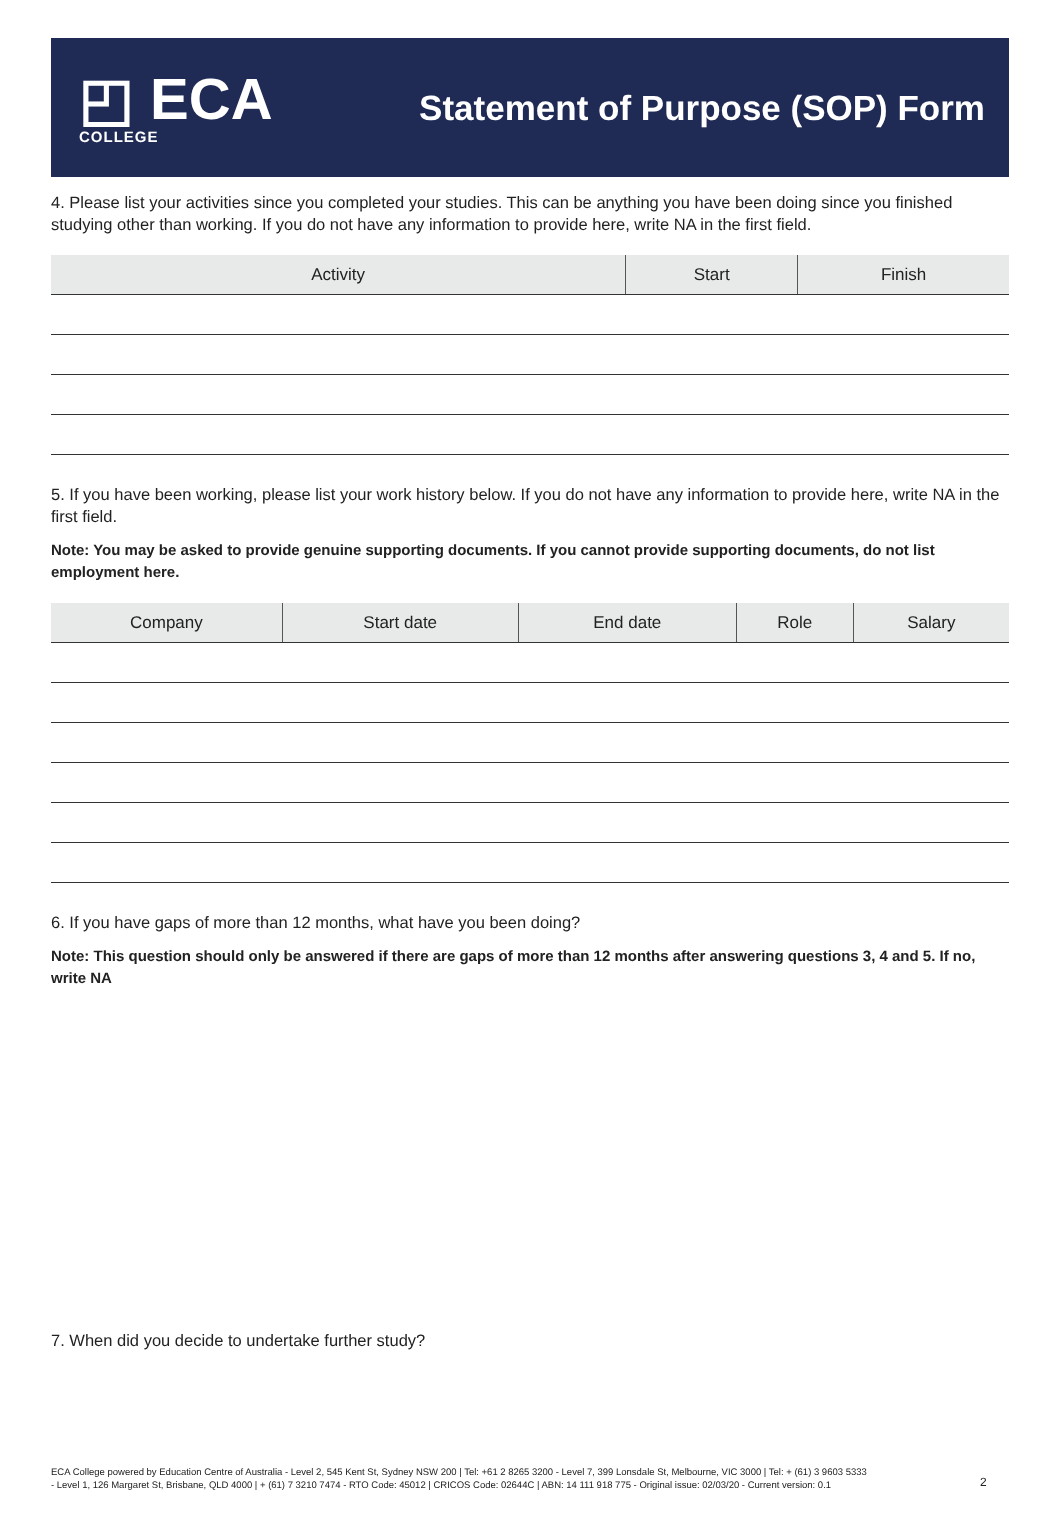◰ ECA
COLLEGE
Statement of Purpose (SOP) Form
4. Please list your activities since you completed your studies. This can be anything you have been doing since you finished studying other than working. If you do not have any information to provide here, write NA in the first field.
| Activity | Start | Finish |
| --- | --- | --- |
5. If you have been working, please list your work history below. If you do not have any information to provide here, write NA in the first field.
Note: You may be asked to provide genuine supporting documents. If you cannot provide supporting documents, do not list employment here.
| Company | Start date | End date | Role | Salary |
| --- | --- | --- | --- | --- |
6. If you have gaps of more than 12 months, what have you been doing?
Note: This question should only be answered if there are gaps of more than 12 months after answering questions 3, 4 and 5. If no, write NA
7. When did you decide to undertake further study?
ECA College powered by Education Centre of Australia - Level 2, 545 Kent St, Sydney NSW 200 | Tel: +61 2 8265 3200 - Level 7, 399 Lonsdale St, Melbourne, VIC 3000 | Tel: + (61) 3 9603 5333 - Level 1, 126 Margaret St, Brisbane, QLD 4000 | + (61) 7 3210 7474 - RTO Code: 45012 | CRICOS Code: 02644C | ABN: 14 111 918 775 - Original issue: 02/03/20 - Current version: 0.1
2